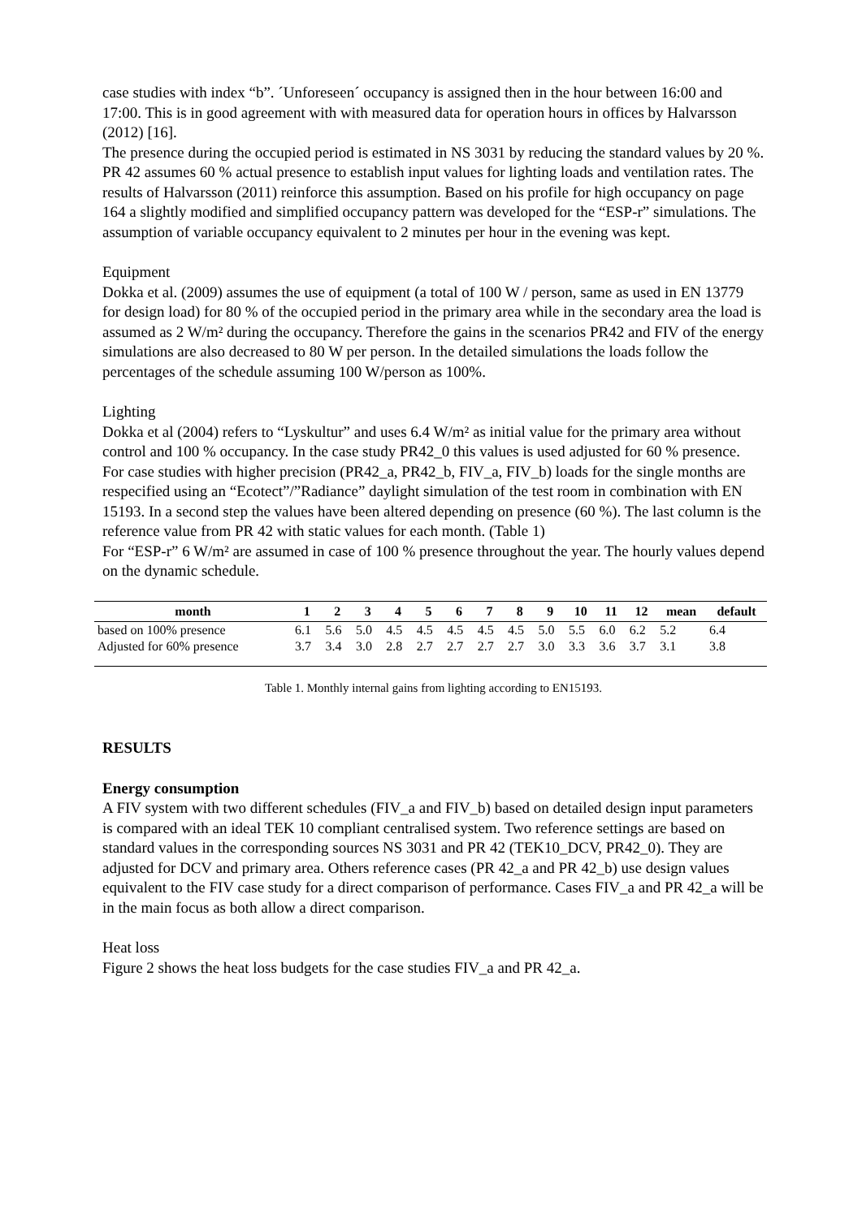case studies with index “b”. ´Unforeseen´ occupancy is assigned then in the hour between 16:00 and 17:00. This is in good agreement with with measured data for operation hours in offices by Halvarsson (2012) [16].
The presence during the occupied period is estimated in NS 3031 by reducing the standard values by 20 %. PR 42 assumes 60 % actual presence to establish input values for lighting loads and ventilation rates. The results of Halvarsson (2011) reinforce this assumption. Based on his profile for high occupancy on page 164 a slightly modified and simplified occupancy pattern was developed for the “ESP-r” simulations. The assumption of variable occupancy equivalent to 2 minutes per hour in the evening was kept.
Equipment
Dokka et al. (2009) assumes the use of equipment (a total of 100 W / person, same as used in EN 13779 for design load) for 80 % of the occupied period in the primary area while in the secondary area the load is assumed as 2 W/m² during the occupancy. Therefore the gains in the scenarios PR42 and FIV of the energy simulations are also decreased to 80 W per person. In the detailed simulations the loads follow the percentages of the schedule assuming 100 W/person as 100%.
Lighting
Dokka et al (2004) refers to “Lyskultur” and uses 6.4 W/m² as initial value for the primary area without control and 100 % occupancy. In the case study PR42_0 this values is used adjusted for 60 % presence. For case studies with higher precision (PR42_a, PR42_b, FIV_a, FIV_b) loads for the single months are respecified using an “Ecotect”/”Radiance” daylight simulation of the test room in combination with EN 15193. In a second step the values have been altered depending on presence (60 %). The last column is the reference value from PR 42 with static values for each month. (Table 1)
For “ESP-r” 6 W/m² are assumed in case of 100 % presence throughout the year. The hourly values depend on the dynamic schedule.
| month | 1 | 2 | 3 | 4 | 5 | 6 | 7 | 8 | 9 | 10 | 11 | 12 | mean | default |
| --- | --- | --- | --- | --- | --- | --- | --- | --- | --- | --- | --- | --- | --- | --- |
| based on 100% presence | 6.1 | 5.6 | 5.0 | 4.5 | 4.5 | 4.5 | 4.5 | 4.5 | 5.0 | 5.5 | 6.0 | 6.2 | 5.2 | 6.4 |
| Adjusted for 60% presence | 3.7 | 3.4 | 3.0 | 2.8 | 2.7 | 2.7 | 2.7 | 2.7 | 3.0 | 3.3 | 3.6 | 3.7 | 3.1 | 3.8 |
Table 1. Monthly internal gains from lighting according to EN15193.
RESULTS
Energy consumption
A FIV system with two different schedules (FIV_a and FIV_b) based on detailed design input parameters is compared with an ideal TEK 10 compliant centralised system. Two reference settings are based on standard values in the corresponding sources NS 3031 and PR 42 (TEK10_DCV, PR42_0). They are adjusted for DCV and primary area. Others reference cases (PR 42_a and PR 42_b) use design values equivalent to the FIV case study for a direct comparison of performance. Cases FIV_a and PR 42_a will be in the main focus as both allow a direct comparison.
Heat loss
Figure 2 shows the heat loss budgets for the case studies FIV_a and PR 42_a.